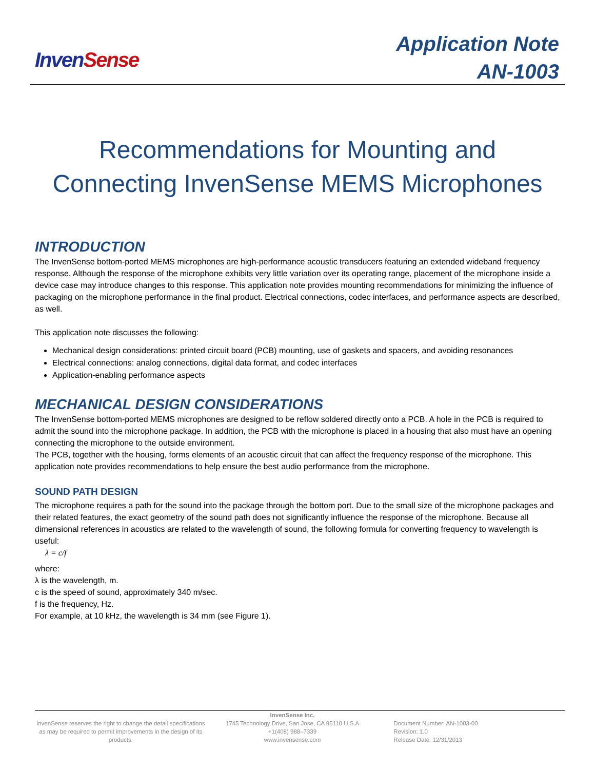Inven Sense
Application Note
AN-1003
Recommendations for Mounting and
Connecting InvenSense MEMS Microphones
INTRODUCTION
The InvenSense bottom-ported MEMS microphones are high-performance acoustic transducers featuring an extended wideband frequency response. Although the response of the microphone exhibits very little variation over its operating range, placement of the microphone inside a device case may introduce changes to this response. This application note provides mounting recommendations for minimizing the influence of packaging on the microphone performance in the final product. Electrical connections, codec interfaces, and performance aspects are described, as well.
This application note discusses the following:
Mechanical design considerations: printed circuit board (PCB) mounting, use of gaskets and spacers, and avoiding resonances
Electrical connections: analog connections, digital data format, and codec interfaces
Application-enabling performance aspects
MECHANICAL DESIGN CONSIDERATIONS
The InvenSense bottom-ported MEMS microphones are designed to be reflow soldered directly onto a PCB. A hole in the PCB is required to admit the sound into the microphone package. In addition, the PCB with the microphone is placed in a housing that also must have an opening connecting the microphone to the outside environment.
The PCB, together with the housing, forms elements of an acoustic circuit that can affect the frequency response of the microphone. This application note provides recommendations to help ensure the best audio performance from the microphone.
SOUND PATH DESIGN
The microphone requires a path for the sound into the package through the bottom port. Due to the small size of the microphone packages and their related features, the exact geometry of the sound path does not significantly influence the response of the microphone. Because all dimensional references in acoustics are related to the wavelength of sound, the following formula for converting frequency to wavelength is useful:
λ = c/f
where:
λ is the wavelength, m.
c is the speed of sound, approximately 340 m/sec.
f is the frequency, Hz.
For example, at 10 kHz, the wavelength is 34 mm (see Figure 1).
InvenSense reserves the right to change the detail specifications as may be required to permit improvements in the design of its products.
InvenSense Inc.
1745 Technology Drive, San Jose, CA 95110 U.S.A
+1(408) 988–7339
www.invensense.com
Document Number: AN-1003-00
Revision: 1.0
Release Date: 12/31/2013